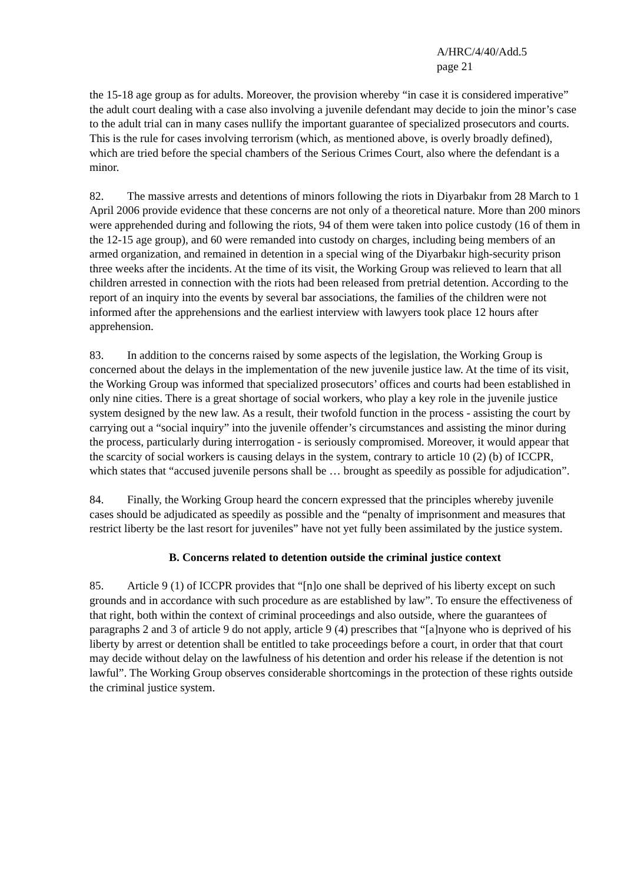A/HRC/4/40/Add.5
page 21
the 15-18 age group as for adults. Moreover, the provision whereby “in case it is considered imperative” the adult court dealing with a case also involving a juvenile defendant may decide to join the minor’s case to the adult trial can in many cases nullify the important guarantee of specialized prosecutors and courts. This is the rule for cases involving terrorism (which, as mentioned above, is overly broadly defined), which are tried before the special chambers of the Serious Crimes Court, also where the defendant is a minor.
82. The massive arrests and detentions of minors following the riots in Diyarbakır from 28 March to 1 April 2006 provide evidence that these concerns are not only of a theoretical nature. More than 200 minors were apprehended during and following the riots, 94 of them were taken into police custody (16 of them in the 12-15 age group), and 60 were remanded into custody on charges, including being members of an armed organization, and remained in detention in a special wing of the Diyarbakır high-security prison three weeks after the incidents. At the time of its visit, the Working Group was relieved to learn that all children arrested in connection with the riots had been released from pretrial detention. According to the report of an inquiry into the events by several bar associations, the families of the children were not informed after the apprehensions and the earliest interview with lawyers took place 12 hours after apprehension.
83. In addition to the concerns raised by some aspects of the legislation, the Working Group is concerned about the delays in the implementation of the new juvenile justice law. At the time of its visit, the Working Group was informed that specialized prosecutors’ offices and courts had been established in only nine cities. There is a great shortage of social workers, who play a key role in the juvenile justice system designed by the new law. As a result, their twofold function in the process - assisting the court by carrying out a “social inquiry” into the juvenile offender’s circumstances and assisting the minor during the process, particularly during interrogation - is seriously compromised. Moreover, it would appear that the scarcity of social workers is causing delays in the system, contrary to article 10 (2) (b) of ICCPR, which states that “accused juvenile persons shall be … brought as speedily as possible for adjudication”.
84. Finally, the Working Group heard the concern expressed that the principles whereby juvenile cases should be adjudicated as speedily as possible and the “penalty of imprisonment and measures that restrict liberty be the last resort for juveniles” have not yet fully been assimilated by the justice system.
B. Concerns related to detention outside the criminal justice context
85. Article 9 (1) of ICCPR provides that “[n]o one shall be deprived of his liberty except on such grounds and in accordance with such procedure as are established by law”. To ensure the effectiveness of that right, both within the context of criminal proceedings and also outside, where the guarantees of paragraphs 2 and 3 of article 9 do not apply, article 9 (4) prescribes that “[a]nyone who is deprived of his liberty by arrest or detention shall be entitled to take proceedings before a court, in order that that court may decide without delay on the lawfulness of his detention and order his release if the detention is not lawful”. The Working Group observes considerable shortcomings in the protection of these rights outside the criminal justice system.